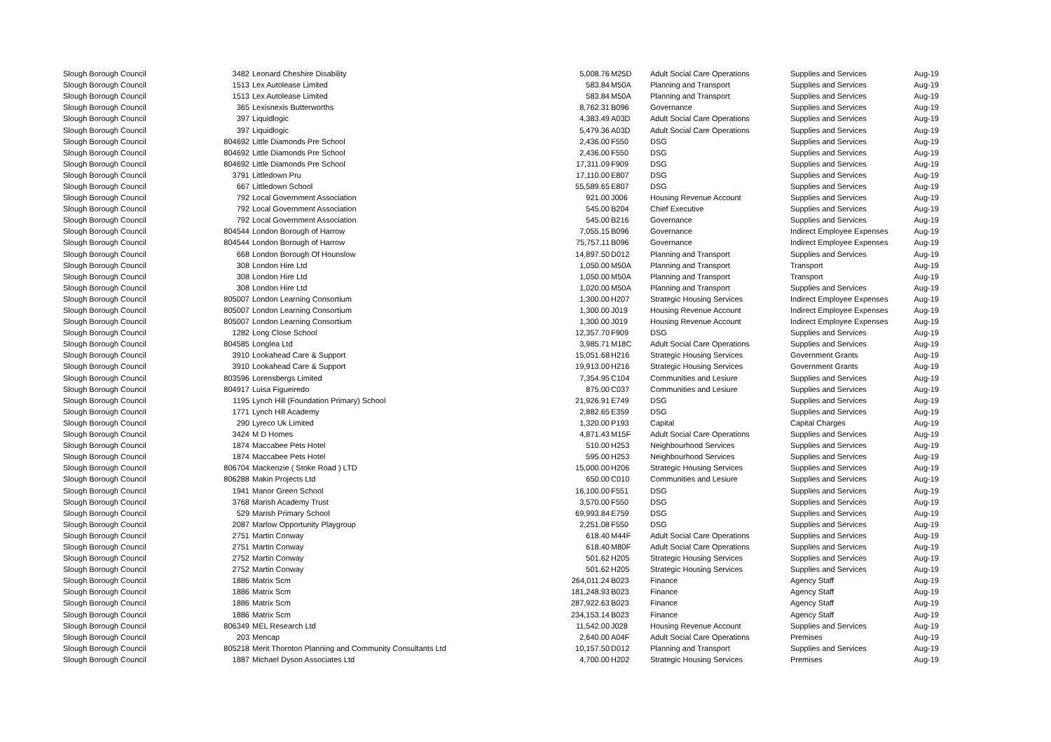| Slough Borough Council | 3482 | Leonard Cheshire Disability | 5,008.76 | M25D | Adult Social Care Operations | Supplies and Services | Aug-19 |
| Slough Borough Council | 1513 | Lex Autolease Limited | 583.84 | M50A | Planning and Transport | Supplies and Services | Aug-19 |
| Slough Borough Council | 1513 | Lex Autolease Limited | 583.84 | M50A | Planning and Transport | Supplies and Services | Aug-19 |
| Slough Borough Council | 365 | Lexisnexis Butterworths | 8,762.31 | B096 | Governance | Supplies and Services | Aug-19 |
| Slough Borough Council | 397 | Liquidlogic | 4,383.49 | A03D | Adult Social Care Operations | Supplies and Services | Aug-19 |
| Slough Borough Council | 397 | Liquidlogic | 5,479.36 | A03D | Adult Social Care Operations | Supplies and Services | Aug-19 |
| Slough Borough Council | 804692 | Little Diamonds Pre School | 2,436.00 | F550 | DSG | Supplies and Services | Aug-19 |
| Slough Borough Council | 804692 | Little Diamonds Pre School | 2,436.00 | F550 | DSG | Supplies and Services | Aug-19 |
| Slough Borough Council | 804692 | Little Diamonds Pre School | 17,311.09 | F909 | DSG | Supplies and Services | Aug-19 |
| Slough Borough Council | 3791 | Littledown Pru | 17,110.00 | E807 | DSG | Supplies and Services | Aug-19 |
| Slough Borough Council | 667 | Littledown School | 55,589.65 | E807 | DSG | Supplies and Services | Aug-19 |
| Slough Borough Council | 792 | Local Government Association | 921.00 | J006 | Housing Revenue Account | Supplies and Services | Aug-19 |
| Slough Borough Council | 792 | Local Government Association | 545.00 | B204 | Chief Executive | Supplies and Services | Aug-19 |
| Slough Borough Council | 792 | Local Government Association | 545.00 | B216 | Governance | Supplies and Services | Aug-19 |
| Slough Borough Council | 804544 | London Borough of Harrow | 7,055.15 | B096 | Governance | Indirect Employee Expenses | Aug-19 |
| Slough Borough Council | 804544 | London Borough of Harrow | 75,757.11 | B096 | Governance | Indirect Employee Expenses | Aug-19 |
| Slough Borough Council | 668 | London Borough Of Hounslow | 14,897.50 | D012 | Planning and Transport | Supplies and Services | Aug-19 |
| Slough Borough Council | 308 | London Hire Ltd | 1,050.00 | M50A | Planning and Transport | Transport | Aug-19 |
| Slough Borough Council | 308 | London Hire Ltd | 1,050.00 | M50A | Planning and Transport | Transport | Aug-19 |
| Slough Borough Council | 308 | London Hire Ltd | 1,020.00 | M50A | Planning and Transport | Supplies and Services | Aug-19 |
| Slough Borough Council | 805007 | London Learning Consortium | 1,300.00 | H207 | Strategic Housing Services | Indirect Employee Expenses | Aug-19 |
| Slough Borough Council | 805007 | London Learning Consortium | 1,300.00 | J019 | Housing Revenue Account | Indirect Employee Expenses | Aug-19 |
| Slough Borough Council | 805007 | London Learning Consortium | 1,300.00 | J019 | Housing Revenue Account | Indirect Employee Expenses | Aug-19 |
| Slough Borough Council | 1282 | Long Close School | 12,357.70 | F909 | DSG | Supplies and Services | Aug-19 |
| Slough Borough Council | 804585 | Longlea Ltd | 3,985.71 | M18C | Adult Social Care Operations | Supplies and Services | Aug-19 |
| Slough Borough Council | 3910 | Lookahead Care & Support | 15,051.68 | H216 | Strategic Housing Services | Government Grants | Aug-19 |
| Slough Borough Council | 3910 | Lookahead Care & Support | 19,913.00 | H216 | Strategic Housing Services | Government Grants | Aug-19 |
| Slough Borough Council | 803596 | Lorensbergs Limited | 7,354.95 | C104 | Communities and Lesiure | Supplies and Services | Aug-19 |
| Slough Borough Council | 804917 | Luisa Figueiredo | 875.00 | C037 | Communities and Lesiure | Supplies and Services | Aug-19 |
| Slough Borough Council | 1195 | Lynch Hill (Foundation Primary) School | 21,926.91 | E749 | DSG | Supplies and Services | Aug-19 |
| Slough Borough Council | 1771 | Lynch Hill Academy | 2,882.65 | E359 | DSG | Supplies and Services | Aug-19 |
| Slough Borough Council | 290 | Lyreco Uk Limited | 1,320.00 | P193 | Capital | Capital Charges | Aug-19 |
| Slough Borough Council | 3424 | M D Homes | 4,871.43 | M15F | Adult Social Care Operations | Supplies and Services | Aug-19 |
| Slough Borough Council | 1874 | Maccabee Pets Hotel | 510.00 | H253 | Neighbourhood Services | Supplies and Services | Aug-19 |
| Slough Borough Council | 1874 | Maccabee Pets Hotel | 595.00 | H253 | Neighbourhood Services | Supplies and Services | Aug-19 |
| Slough Borough Council | 806704 | Mackenzie ( Stoke Road ) LTD | 15,000.00 | H206 | Strategic Housing Services | Supplies and Services | Aug-19 |
| Slough Borough Council | 806288 | Makin Projects Ltd | 650.00 | C010 | Communities and Lesiure | Supplies and Services | Aug-19 |
| Slough Borough Council | 1941 | Manor Green School | 16,100.00 | F551 | DSG | Supplies and Services | Aug-19 |
| Slough Borough Council | 3768 | Marish Academy Trust | 3,570.00 | F550 | DSG | Supplies and Services | Aug-19 |
| Slough Borough Council | 529 | Marish Primary School | 69,993.84 | E759 | DSG | Supplies and Services | Aug-19 |
| Slough Borough Council | 2087 | Marlow Opportunity Playgroup | 2,251.08 | F550 | DSG | Supplies and Services | Aug-19 |
| Slough Borough Council | 2751 | Martin Conway | 618.40 | M44F | Adult Social Care Operations | Supplies and Services | Aug-19 |
| Slough Borough Council | 2751 | Martin Conway | 618.40 | M80F | Adult Social Care Operations | Supplies and Services | Aug-19 |
| Slough Borough Council | 2752 | Martin Conway | 501.62 | H205 | Strategic Housing Services | Supplies and Services | Aug-19 |
| Slough Borough Council | 2752 | Martin Conway | 501.62 | H205 | Strategic Housing Services | Supplies and Services | Aug-19 |
| Slough Borough Council | 1886 | Matrix Scm | 264,011.24 | B023 | Finance | Agency Staff | Aug-19 |
| Slough Borough Council | 1886 | Matrix Scm | 181,248.93 | B023 | Finance | Agency Staff | Aug-19 |
| Slough Borough Council | 1886 | Matrix Scm | 287,922.63 | B023 | Finance | Agency Staff | Aug-19 |
| Slough Borough Council | 1886 | Matrix Scm | 234,153.14 | B023 | Finance | Agency Staff | Aug-19 |
| Slough Borough Council | 806349 | MEL Research Ltd | 11,542.00 | J028 | Housing Revenue Account | Supplies and Services | Aug-19 |
| Slough Borough Council | 203 | Mencap | 2,640.00 | A04F | Adult Social Care Operations | Premises | Aug-19 |
| Slough Borough Council | 805218 | Merit Thornton Planning and Community Consultants Ltd | 10,157.50 | D012 | Planning and Transport | Supplies and Services | Aug-19 |
| Slough Borough Council | 1887 | Michael Dyson Associates Ltd | 4,700.00 | H202 | Strategic Housing Services | Premises | Aug-19 |